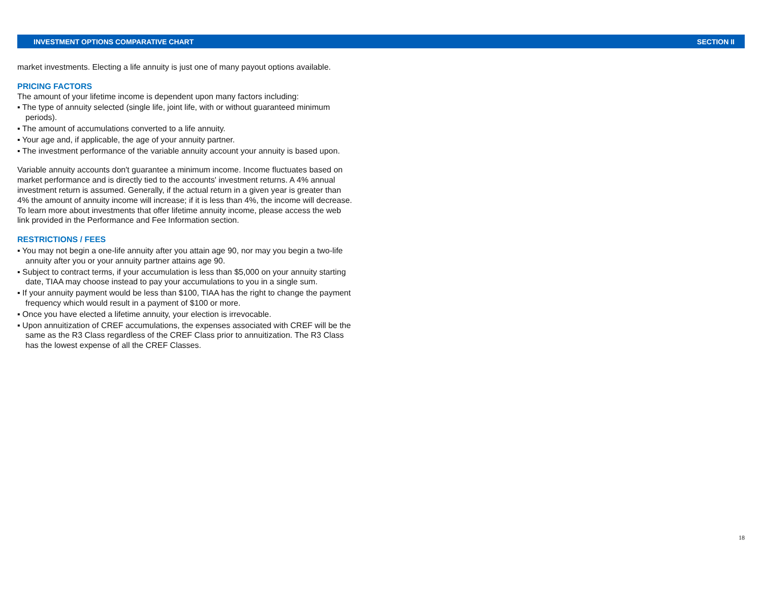INVESTMENT OPTIONS COMPARATIVE CHART SECTION II
market investments. Electing a life annuity is just one of many payout options available.
PRICING FACTORS
The amount of your lifetime income is dependent upon many factors including:
▪ The type of annuity selected (single life, joint life, with or without guaranteed minimum periods).
▪ The amount of accumulations converted to a life annuity.
▪ Your age and, if applicable, the age of your annuity partner.
▪ The investment performance of the variable annuity account your annuity is based upon.
Variable annuity accounts don't guarantee a minimum income. Income fluctuates based on market performance and is directly tied to the accounts' investment returns. A 4% annual investment return is assumed. Generally, if the actual return in a given year is greater than 4% the amount of annuity income will increase; if it is less than 4%, the income will decrease. To learn more about investments that offer lifetime annuity income, please access the web link provided in the Performance and Fee Information section.
RESTRICTIONS / FEES
▪ You may not begin a one-life annuity after you attain age 90, nor may you begin a two-life annuity after you or your annuity partner attains age 90.
▪ Subject to contract terms, if your accumulation is less than $5,000 on your annuity starting date, TIAA may choose instead to pay your accumulations to you in a single sum.
▪ If your annuity payment would be less than $100, TIAA has the right to change the payment frequency which would result in a payment of $100 or more.
▪ Once you have elected a lifetime annuity, your election is irrevocable.
▪ Upon annuitization of CREF accumulations, the expenses associated with CREF will be the same as the R3 Class regardless of the CREF Class prior to annuitization. The R3 Class has the lowest expense of all the CREF Classes.
18